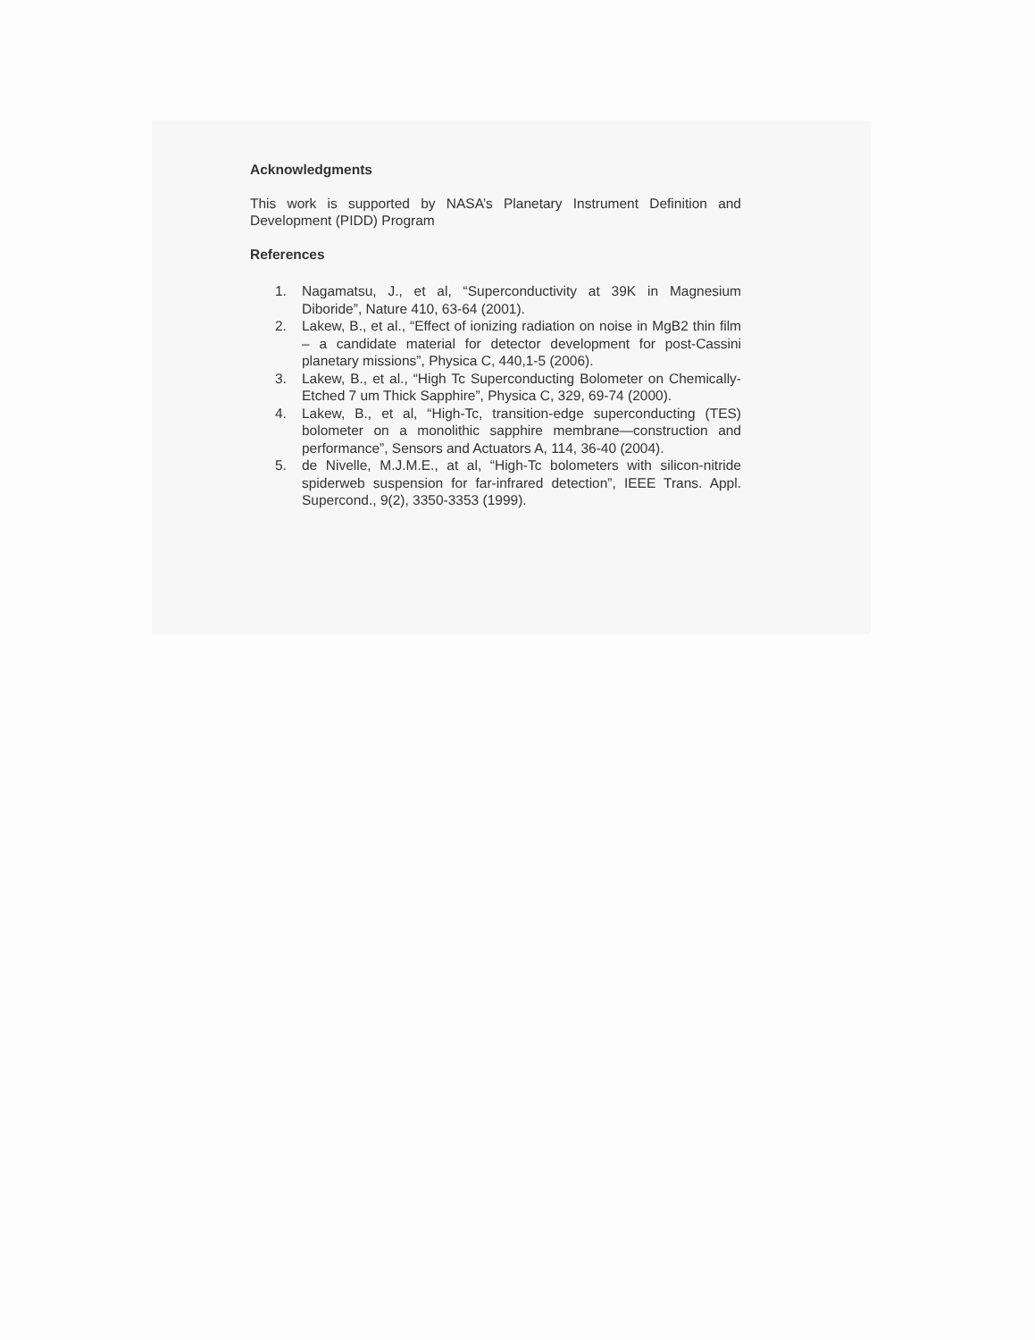Acknowledgments
This work is supported by NASA’s Planetary Instrument Definition and Development (PIDD) Program
References
1. Nagamatsu, J., et al, “Superconductivity at 39K in Magnesium Diboride”, Nature 410, 63-64 (2001).
2. Lakew, B., et al., “Effect of ionizing radiation on noise in MgB2 thin film – a candidate material for detector development for post-Cassini planetary missions”, Physica C, 440,1-5 (2006).
3. Lakew, B., et al., “High Tc Superconducting Bolometer on Chemically-Etched 7 um Thick Sapphire”, Physica C, 329, 69-74 (2000).
4. Lakew, B., et al, “High-Tc, transition-edge superconducting (TES) bolometer on a monolithic sapphire membrane—construction and performance”, Sensors and Actuators A, 114, 36-40 (2004).
5. de Nivelle, M.J.M.E., at al, “High-Tc bolometers with silicon-nitride spiderweb suspension for far-infrared detection”, IEEE Trans. Appl. Supercond., 9(2), 3350-3353 (1999).